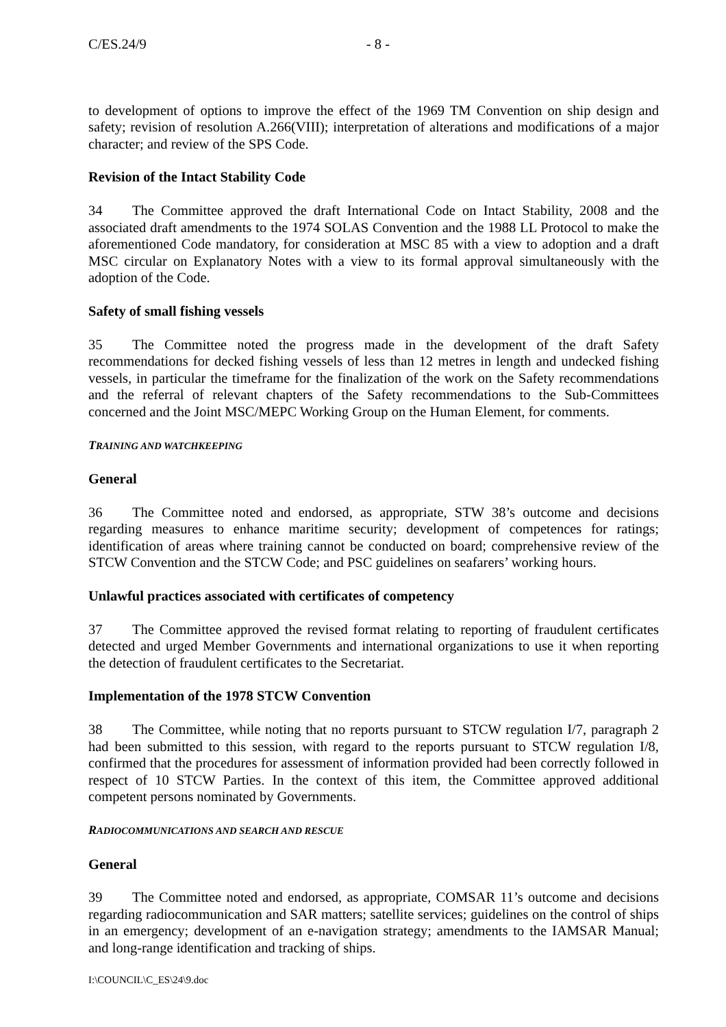C/ES.24/9 - 8 -
to development of options to improve the effect of the 1969 TM Convention on ship design and safety; revision of resolution A.266(VIII); interpretation of alterations and modifications of a major character; and review of the SPS Code.
Revision of the Intact Stability Code
34 The Committee approved the draft International Code on Intact Stability, 2008 and the associated draft amendments to the 1974 SOLAS Convention and the 1988 LL Protocol to make the aforementioned Code mandatory, for consideration at MSC 85 with a view to adoption and a draft MSC circular on Explanatory Notes with a view to its formal approval simultaneously with the adoption of the Code.
Safety of small fishing vessels
35 The Committee noted the progress made in the development of the draft Safety recommendations for decked fishing vessels of less than 12 metres in length and undecked fishing vessels, in particular the timeframe for the finalization of the work on the Safety recommendations and the referral of relevant chapters of the Safety recommendations to the Sub-Committees concerned and the Joint MSC/MEPC Working Group on the Human Element, for comments.
TRAINING AND WATCHKEEPING
General
36 The Committee noted and endorsed, as appropriate, STW 38’s outcome and decisions regarding measures to enhance maritime security; development of competences for ratings; identification of areas where training cannot be conducted on board; comprehensive review of the STCW Convention and the STCW Code; and PSC guidelines on seafarers’ working hours.
Unlawful practices associated with certificates of competency
37 The Committee approved the revised format relating to reporting of fraudulent certificates detected and urged Member Governments and international organizations to use it when reporting the detection of fraudulent certificates to the Secretariat.
Implementation of the 1978 STCW Convention
38 The Committee, while noting that no reports pursuant to STCW regulation I/7, paragraph 2 had been submitted to this session, with regard to the reports pursuant to STCW regulation I/8, confirmed that the procedures for assessment of information provided had been correctly followed in respect of 10 STCW Parties. In the context of this item, the Committee approved additional competent persons nominated by Governments.
RADIOCOMMUNICATIONS AND SEARCH AND RESCUE
General
39 The Committee noted and endorsed, as appropriate, COMSAR 11’s outcome and decisions regarding radiocommunication and SAR matters; satellite services; guidelines on the control of ships in an emergency; development of an e-navigation strategy; amendments to the IAMSAR Manual; and long-range identification and tracking of ships.
I:\COUNCIL\C_ES\24\9.doc